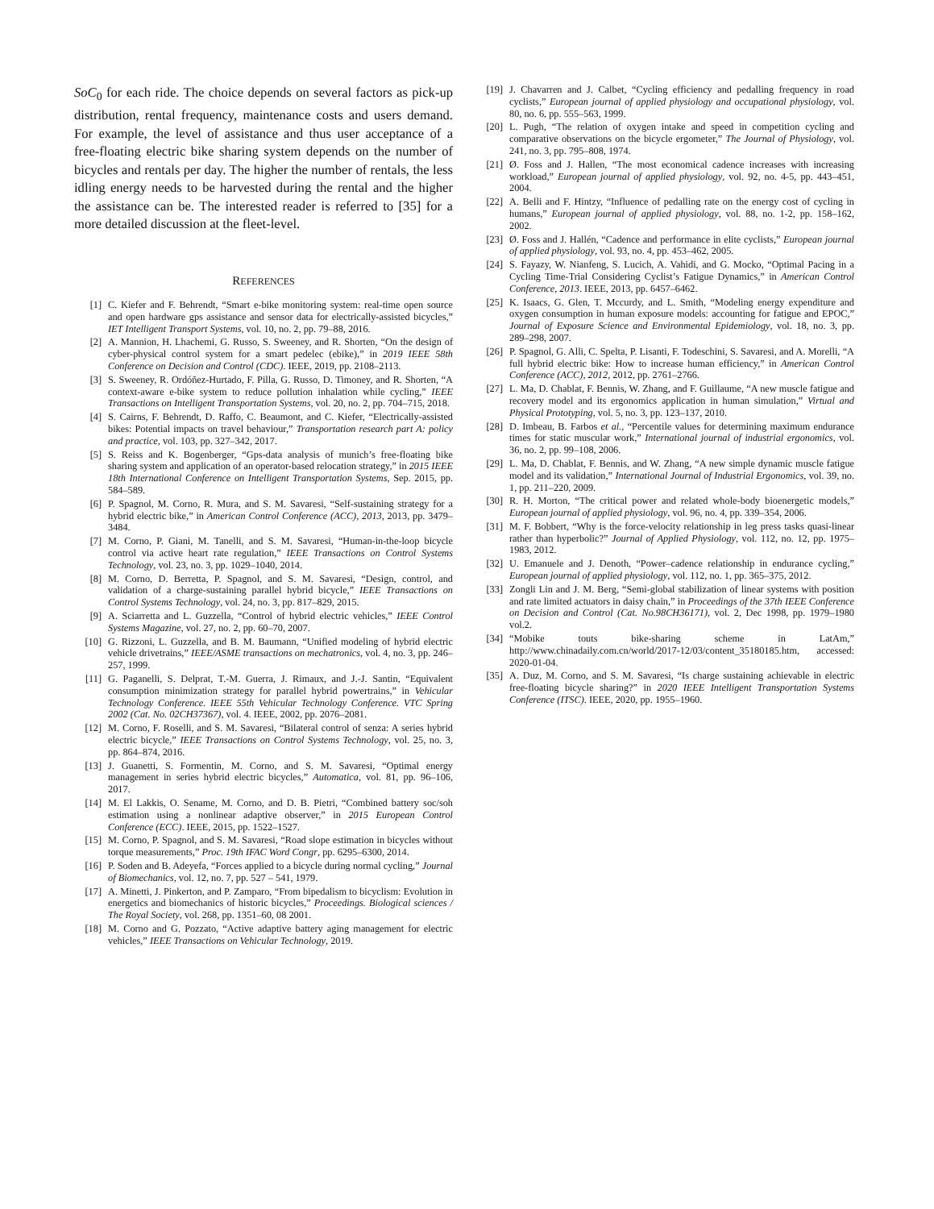SoC<sub>0</sub> for each ride. The choice depends on several factors as pick-up distribution, rental frequency, maintenance costs and users demand. For example, the level of assistance and thus user acceptance of a free-floating electric bike sharing system depends on the number of bicycles and rentals per day. The higher the number of rentals, the less idling energy needs to be harvested during the rental and the higher the assistance can be. The interested reader is referred to [35] for a more detailed discussion at the fleet-level.
REFERENCES
[1] C. Kiefer and F. Behrendt, “Smart e-bike monitoring system: real-time open source and open hardware gps assistance and sensor data for electrically-assisted bicycles,” IET Intelligent Transport Systems, vol. 10, no. 2, pp. 79–88, 2016.
[2] A. Mannion, H. Lhachemi, G. Russo, S. Sweeney, and R. Shorten, “On the design of cyber-physical control system for a smart pedelec (ebike),” in 2019 IEEE 58th Conference on Decision and Control (CDC). IEEE, 2019, pp. 2108–2113.
[3] S. Sweeney, R. Ordóñez-Hurtado, F. Pilla, G. Russo, D. Timoney, and R. Shorten, “A context-aware e-bike system to reduce pollution inhalation while cycling,” IEEE Transactions on Intelligent Transportation Systems, vol. 20, no. 2, pp. 704–715, 2018.
[4] S. Cairns, F. Behrendt, D. Raffo, C. Beaumont, and C. Kiefer, “Electrically-assisted bikes: Potential impacts on travel behaviour,” Transportation research part A: policy and practice, vol. 103, pp. 327–342, 2017.
[5] S. Reiss and K. Bogenberger, “Gps-data analysis of munich’s free-floating bike sharing system and application of an operator-based relocation strategy,” in 2015 IEEE 18th International Conference on Intelligent Transportation Systems, Sep. 2015, pp. 584–589.
[6] P. Spagnol, M. Corno, R. Mura, and S. M. Savaresi, “Self-sustaining strategy for a hybrid electric bike,” in American Control Conference (ACC), 2013, 2013, pp. 3479–3484.
[7] M. Corno, P. Giani, M. Tanelli, and S. M. Savaresi, “Human-in-the-loop bicycle control via active heart rate regulation,” IEEE Transactions on Control Systems Technology, vol. 23, no. 3, pp. 1029–1040, 2014.
[8] M. Corno, D. Berretta, P. Spagnol, and S. M. Savaresi, “Design, control, and validation of a charge-sustaining parallel hybrid bicycle,” IEEE Transactions on Control Systems Technology, vol. 24, no. 3, pp. 817–829, 2015.
[9] A. Sciarretta and L. Guzzella, “Control of hybrid electric vehicles,” IEEE Control Systems Magazine, vol. 27, no. 2, pp. 60–70, 2007.
[10] G. Rizzoni, L. Guzzella, and B. M. Baumann, “Unified modeling of hybrid electric vehicle drivetrains,” IEEE/ASME transactions on mechatronics, vol. 4, no. 3, pp. 246–257, 1999.
[11] G. Paganelli, S. Delprat, T.-M. Guerra, J. Rimaux, and J.-J. Santin, “Equivalent consumption minimization strategy for parallel hybrid powertrains,” in Vehicular Technology Conference. IEEE 55th Vehicular Technology Conference. VTC Spring 2002 (Cat. No. 02CH37367), vol. 4. IEEE, 2002, pp. 2076–2081.
[12] M. Corno, F. Roselli, and S. M. Savaresi, “Bilateral control of senza: A series hybrid electric bicycle,” IEEE Transactions on Control Systems Technology, vol. 25, no. 3, pp. 864–874, 2016.
[13] J. Guanetti, S. Formentin, M. Corno, and S. M. Savaresi, “Optimal energy management in series hybrid electric bicycles,” Automatica, vol. 81, pp. 96–106, 2017.
[14] M. El Lakkis, O. Sename, M. Corno, and D. B. Pietri, “Combined battery soc/soh estimation using a nonlinear adaptive observer,” in 2015 European Control Conference (ECC). IEEE, 2015, pp. 1522–1527.
[15] M. Corno, P. Spagnol, and S. M. Savaresi, “Road slope estimation in bicycles without torque measurements,” Proc. 19th IFAC Word Congr, pp. 6295–6300, 2014.
[16] P. Soden and B. Adeyefa, “Forces applied to a bicycle during normal cycling,” Journal of Biomechanics, vol. 12, no. 7, pp. 527 – 541, 1979.
[17] A. Minetti, J. Pinkerton, and P. Zamparo, “From bipedalism to bicyclism: Evolution in energetics and biomechanics of historic bicycles,” Proceedings. Biological sciences / The Royal Society, vol. 268, pp. 1351–60, 08 2001.
[18] M. Corno and G. Pozzato, “Active adaptive battery aging management for electric vehicles,” IEEE Transactions on Vehicular Technology, 2019.
[19] J. Chavarren and J. Calbet, “Cycling efficiency and pedalling frequency in road cyclists,” European journal of applied physiology and occupational physiology, vol. 80, no. 6, pp. 555–563, 1999.
[20] L. Pugh, “The relation of oxygen intake and speed in competition cycling and comparative observations on the bicycle ergometer,” The Journal of Physiology, vol. 241, no. 3, pp. 795–808, 1974.
[21] Ø. Foss and J. Hallen, “The most economical cadence increases with increasing workload,” European journal of applied physiology, vol. 92, no. 4-5, pp. 443–451, 2004.
[22] A. Belli and F. Hintzy, “Influence of pedalling rate on the energy cost of cycling in humans,” European journal of applied physiology, vol. 88, no. 1-2, pp. 158–162, 2002.
[23] Ø. Foss and J. Hallén, “Cadence and performance in elite cyclists,” European journal of applied physiology, vol. 93, no. 4, pp. 453–462, 2005.
[24] S. Fayazy, W. Nianfeng, S. Lucich, A. Vahidi, and G. Mocko, “Optimal Pacing in a Cycling Time-Trial Considering Cyclist’s Fatigue Dynamics,” in American Control Conference, 2013. IEEE, 2013, pp. 6457–6462.
[25] K. Isaacs, G. Glen, T. Mccurdy, and L. Smith, “Modeling energy expenditure and oxygen consumption in human exposure models: accounting for fatigue and EPOC,” Journal of Exposure Science and Environmental Epidemiology, vol. 18, no. 3, pp. 289–298, 2007.
[26] P. Spagnol, G. Alli, C. Spelta, P. Lisanti, F. Todeschini, S. Savaresi, and A. Morelli, “A full hybrid electric bike: How to increase human efficiency,” in American Control Conference (ACC), 2012, 2012, pp. 2761–2766.
[27] L. Ma, D. Chablat, F. Bennis, W. Zhang, and F. Guillaume, “A new muscle fatigue and recovery model and its ergonomics application in human simulation,” Virtual and Physical Prototyping, vol. 5, no. 3, pp. 123–137, 2010.
[28] D. Imbeau, B. Farbos et al., “Percentile values for determining maximum endurance times for static muscular work,” International journal of industrial ergonomics, vol. 36, no. 2, pp. 99–108, 2006.
[29] L. Ma, D. Chablat, F. Bennis, and W. Zhang, “A new simple dynamic muscle fatigue model and its validation,” International Journal of Industrial Ergonomics, vol. 39, no. 1, pp. 211–220, 2009.
[30] R. H. Morton, “The critical power and related whole-body bioenergetic models,” European journal of applied physiology, vol. 96, no. 4, pp. 339–354, 2006.
[31] M. F. Bobbert, “Why is the force-velocity relationship in leg press tasks quasi-linear rather than hyperbolic?” Journal of Applied Physiology, vol. 112, no. 12, pp. 1975–1983, 2012.
[32] U. Emanuele and J. Denoth, “Power–cadence relationship in endurance cycling,” European journal of applied physiology, vol. 112, no. 1, pp. 365–375, 2012.
[33] Zongli Lin and J. M. Berg, “Semi-global stabilization of linear systems with position and rate limited actuators in daisy chain,” in Proceedings of the 37th IEEE Conference on Decision and Control (Cat. No.98CH36171), vol. 2, Dec 1998, pp. 1979–1980 vol.2.
[34] “Mobike touts bike-sharing scheme in LatAm,” http://www.chinadaily.com.cn/world/2017-12/03/content_35180185.htm, accessed: 2020-01-04.
[35] A. Duz, M. Corno, and S. M. Savaresi, “Is charge sustaining achievable in electric free-floating bicycle sharing?” in 2020 IEEE Intelligent Transportation Systems Conference (ITSC). IEEE, 2020, pp. 1955–1960.